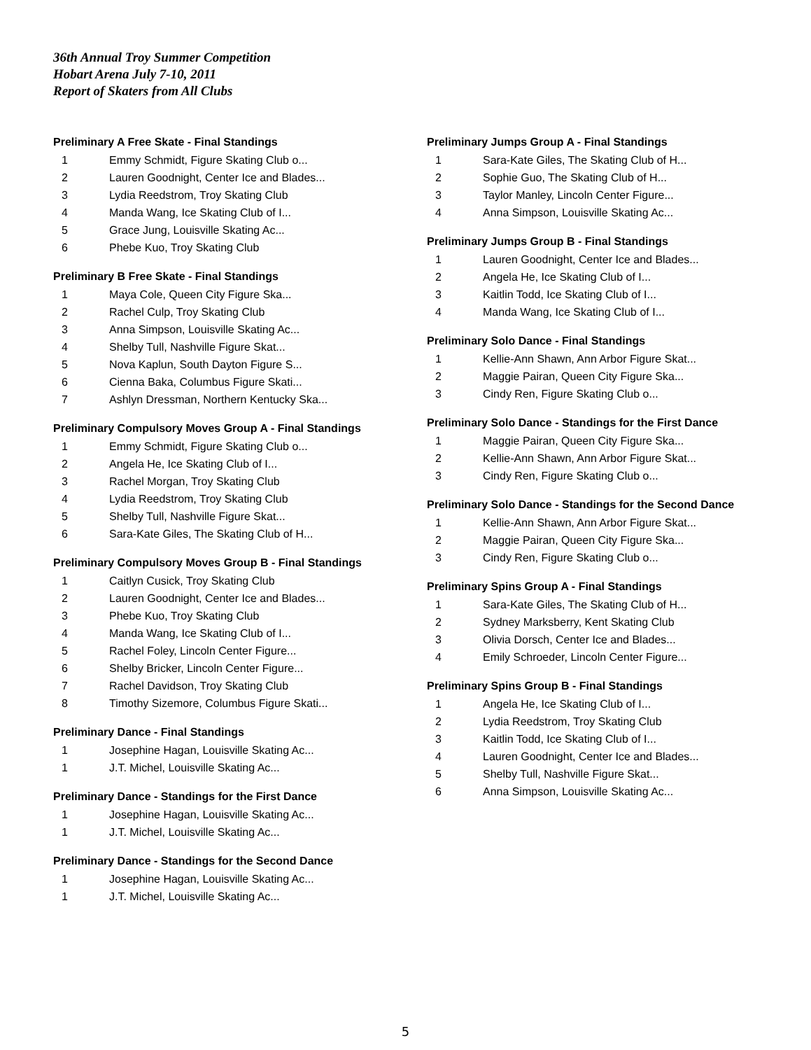36th Annual Troy Summer Competition
Hobart Arena July 7-10, 2011
Report of Skaters from All Clubs
Preliminary A Free Skate - Final Standings
| 1 | Emmy Schmidt, Figure Skating Club o... |
| 2 | Lauren Goodnight, Center Ice and Blades... |
| 3 | Lydia Reedstrom, Troy Skating Club |
| 4 | Manda Wang, Ice Skating Club of I... |
| 5 | Grace Jung, Louisville Skating Ac... |
| 6 | Phebe Kuo, Troy Skating Club |
Preliminary B Free Skate - Final Standings
| 1 | Maya Cole, Queen City Figure Ska... |
| 2 | Rachel Culp, Troy Skating Club |
| 3 | Anna Simpson, Louisville Skating Ac... |
| 4 | Shelby Tull, Nashville Figure Skat... |
| 5 | Nova Kaplun, South Dayton Figure S... |
| 6 | Cienna Baka, Columbus Figure Skati... |
| 7 | Ashlyn Dressman, Northern Kentucky Ska... |
Preliminary Compulsory Moves Group A - Final Standings
| 1 | Emmy Schmidt, Figure Skating Club o... |
| 2 | Angela He, Ice Skating Club of I... |
| 3 | Rachel Morgan, Troy Skating Club |
| 4 | Lydia Reedstrom, Troy Skating Club |
| 5 | Shelby Tull, Nashville Figure Skat... |
| 6 | Sara-Kate Giles, The Skating Club of H... |
Preliminary Compulsory Moves Group B - Final Standings
| 1 | Caitlyn Cusick, Troy Skating Club |
| 2 | Lauren Goodnight, Center Ice and Blades... |
| 3 | Phebe Kuo, Troy Skating Club |
| 4 | Manda Wang, Ice Skating Club of I... |
| 5 | Rachel Foley, Lincoln Center Figure... |
| 6 | Shelby Bricker, Lincoln Center Figure... |
| 7 | Rachel Davidson, Troy Skating Club |
| 8 | Timothy Sizemore, Columbus Figure Skati... |
Preliminary Dance - Final Standings
| 1 | Josephine Hagan, Louisville Skating Ac... |
| 1 | J.T. Michel, Louisville Skating Ac... |
Preliminary Dance - Standings for the First Dance
| 1 | Josephine Hagan, Louisville Skating Ac... |
| 1 | J.T. Michel, Louisville Skating Ac... |
Preliminary Dance - Standings for the Second Dance
| 1 | Josephine Hagan, Louisville Skating Ac... |
| 1 | J.T. Michel, Louisville Skating Ac... |
Preliminary Jumps Group A - Final Standings
| 1 | Sara-Kate Giles, The Skating Club of H... |
| 2 | Sophie Guo, The Skating Club of H... |
| 3 | Taylor Manley, Lincoln Center Figure... |
| 4 | Anna Simpson, Louisville Skating Ac... |
Preliminary Jumps Group B - Final Standings
| 1 | Lauren Goodnight, Center Ice and Blades... |
| 2 | Angela He, Ice Skating Club of I... |
| 3 | Kaitlin Todd, Ice Skating Club of I... |
| 4 | Manda Wang, Ice Skating Club of I... |
Preliminary Solo Dance - Final Standings
| 1 | Kellie-Ann Shawn, Ann Arbor Figure Skat... |
| 2 | Maggie Pairan, Queen City Figure Ska... |
| 3 | Cindy Ren, Figure Skating Club o... |
Preliminary Solo Dance - Standings for the First Dance
| 1 | Maggie Pairan, Queen City Figure Ska... |
| 2 | Kellie-Ann Shawn, Ann Arbor Figure Skat... |
| 3 | Cindy Ren, Figure Skating Club o... |
Preliminary Solo Dance - Standings for the Second Dance
| 1 | Kellie-Ann Shawn, Ann Arbor Figure Skat... |
| 2 | Maggie Pairan, Queen City Figure Ska... |
| 3 | Cindy Ren, Figure Skating Club o... |
Preliminary Spins Group A - Final Standings
| 1 | Sara-Kate Giles, The Skating Club of H... |
| 2 | Sydney Marksberry, Kent Skating Club |
| 3 | Olivia Dorsch, Center Ice and Blades... |
| 4 | Emily Schroeder, Lincoln Center Figure... |
Preliminary Spins Group B - Final Standings
| 1 | Angela He, Ice Skating Club of I... |
| 2 | Lydia Reedstrom, Troy Skating Club |
| 3 | Kaitlin Todd, Ice Skating Club of I... |
| 4 | Lauren Goodnight, Center Ice and Blades... |
| 5 | Shelby Tull, Nashville Figure Skat... |
| 6 | Anna Simpson, Louisville Skating Ac... |
5